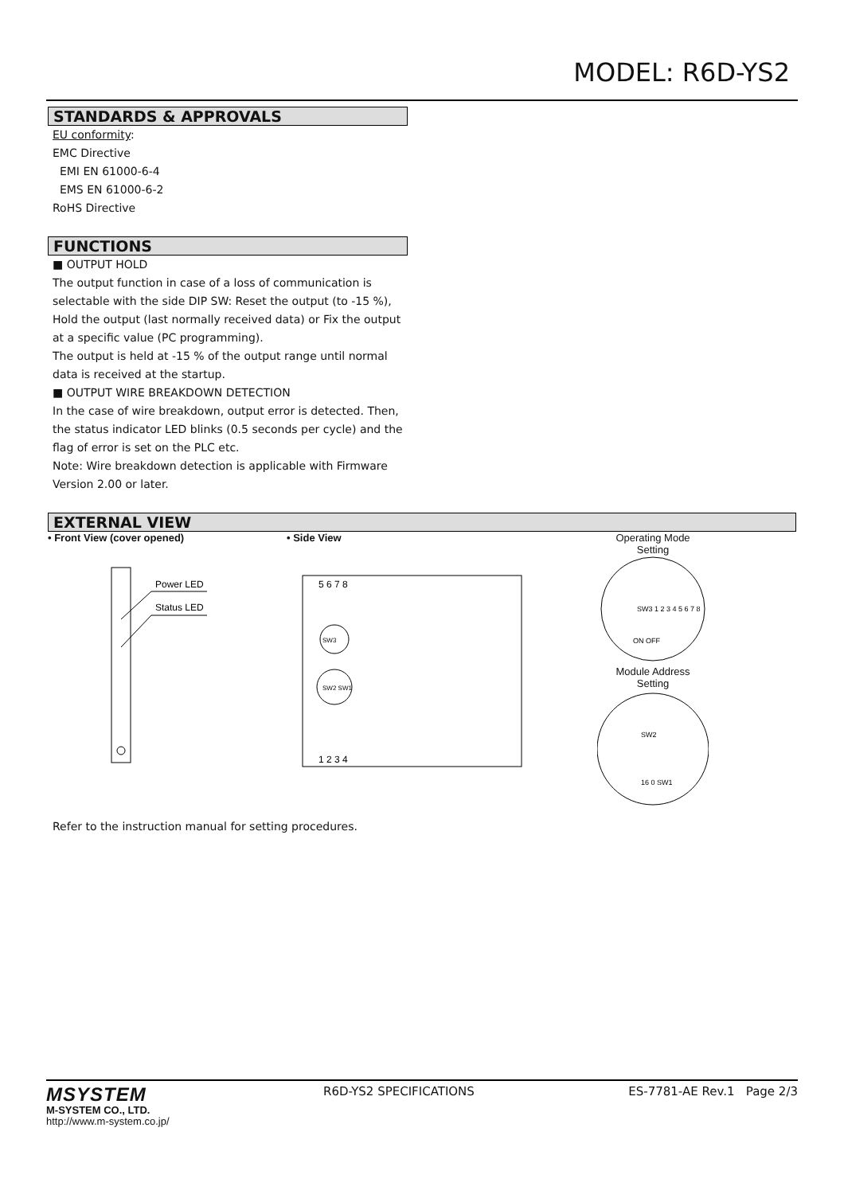MODEL: R6D-YS2
STANDARDS & APPROVALS
EU conformity:
EMC Directive
EMI EN 61000-6-4
EMS EN 61000-6-2
RoHS Directive
FUNCTIONS
■ OUTPUT HOLD
The output function in case of a loss of communication is selectable with the side DIP SW: Reset the output (to -15 %), Hold the output (last normally received data) or Fix the output at a specific value (PC programming).
The output is held at -15 % of the output range until normal data is received at the startup.
■ OUTPUT WIRE BREAKDOWN DETECTION
In the case of wire breakdown, output error is detected. Then, the status indicator LED blinks (0.5 seconds per cycle) and the flag of error is set on the PLC etc.
Note: Wire breakdown detection is applicable with Firmware Version 2.00 or later.
EXTERNAL VIEW
• Front View (cover opened)
Power LED
Status LED
• Side View
5 6 7 8
1 2 3 4
SW3
SW2 SW1
Operating Mode
Setting
SW3 1 2 3 4 5 6 7 8
ON OFF
Module Address
Setting
SW2
16 0 SW1
Refer to the instruction manual for setting procedures.
MSYSTEM
M-SYSTEM CO., LTD.
http://www.m-system.co.jp/
R6D-YS2 SPECIFICATIONS ES-7781-AE Rev.1 Page 2/3